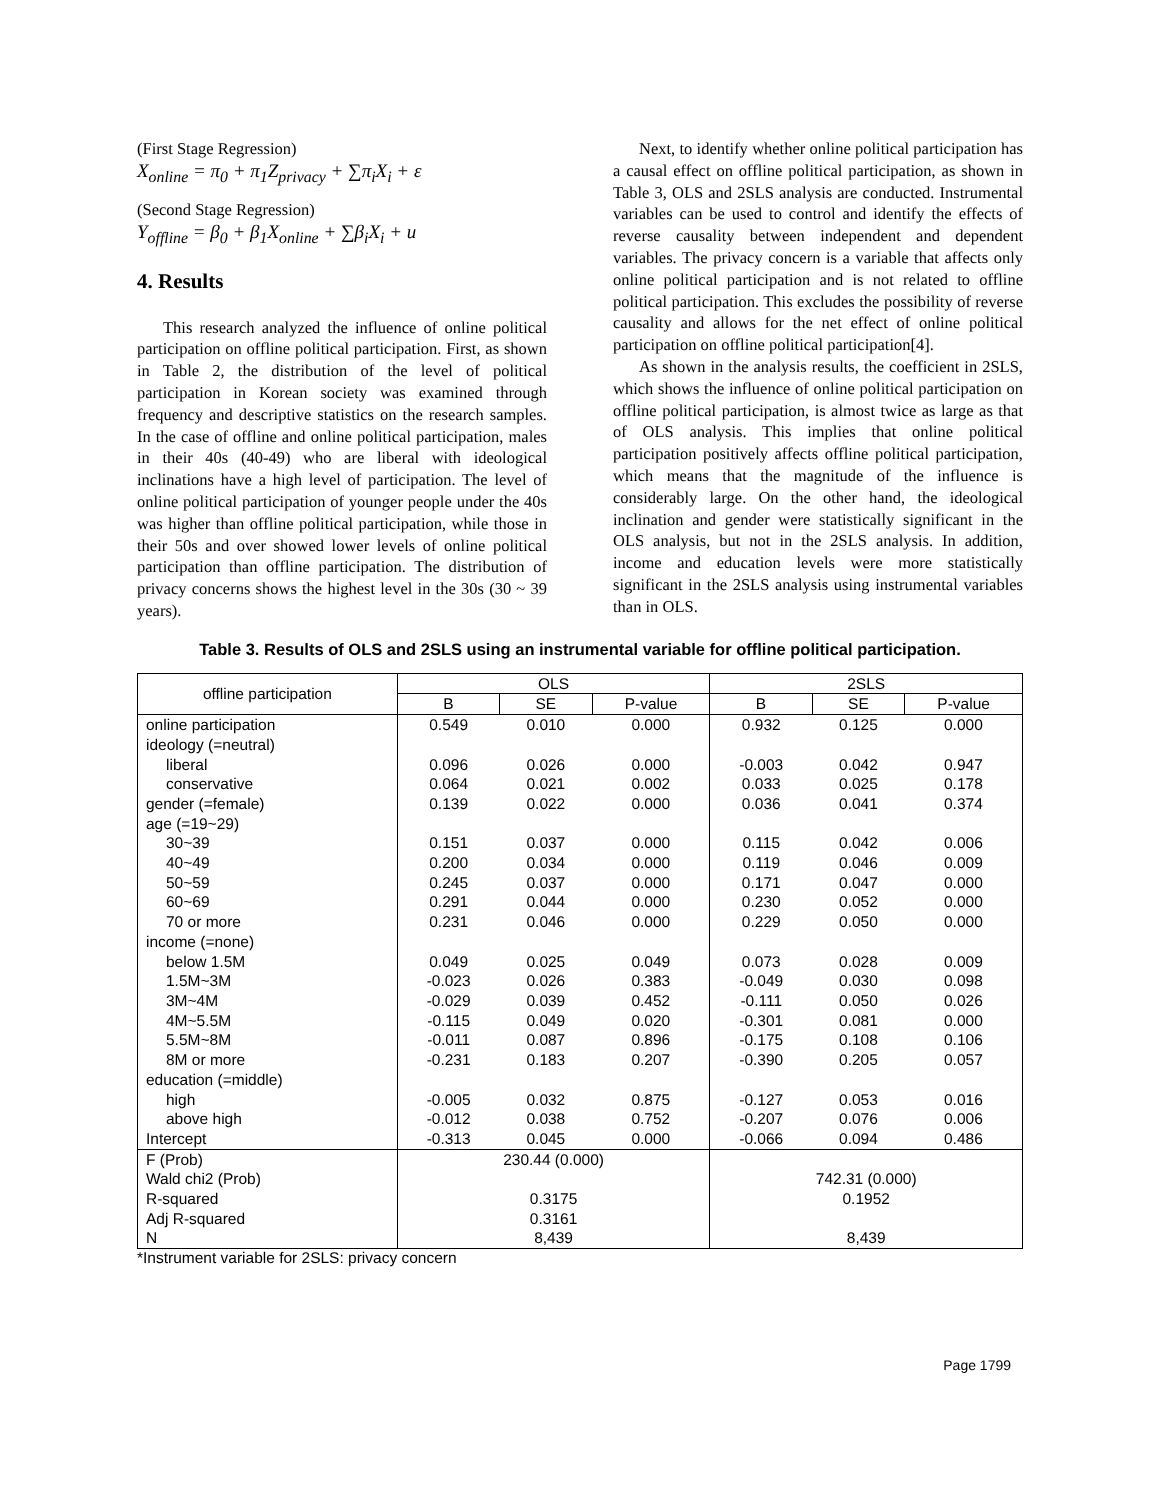(First Stage Regression)
X<sub>online</sub> = π<sub>0</sub> + π<sub>1</sub>Z<sub>privacy</sub> + ∑π<sub>i</sub>X<sub>i</sub> + ε
(Second Stage Regression)
Y<sub>offline</sub> = β<sub>0</sub> + β<sub>1</sub>X<sub>online</sub> + ∑β<sub>i</sub>X<sub>i</sub> + u
4. Results
This research analyzed the influence of online political participation on offline political participation. First, as shown in Table 2, the distribution of the level of political participation in Korean society was examined through frequency and descriptive statistics on the research samples. In the case of offline and online political participation, males in their 40s (40-49) who are liberal with ideological inclinations have a high level of participation. The level of online political participation of younger people under the 40s was higher than offline political participation, while those in their 50s and over showed lower levels of online political participation than offline participation. The distribution of privacy concerns shows the highest level in the 30s (30 ~ 39 years).
Next, to identify whether online political participation has a causal effect on offline political participation, as shown in Table 3, OLS and 2SLS analysis are conducted. Instrumental variables can be used to control and identify the effects of reverse causality between independent and dependent variables. The privacy concern is a variable that affects only online political participation and is not related to offline political participation. This excludes the possibility of reverse causality and allows for the net effect of online political participation on offline political participation[4].
As shown in the analysis results, the coefficient in 2SLS, which shows the influence of online political participation on offline political participation, is almost twice as large as that of OLS analysis. This implies that online political participation positively affects offline political participation, which means that the magnitude of the influence is considerably large. On the other hand, the ideological inclination and gender were statistically significant in the OLS analysis, but not in the 2SLS analysis. In addition, income and education levels were more statistically significant in the 2SLS analysis using instrumental variables than in OLS.
Table 3. Results of OLS and 2SLS using an instrumental variable for offline political participation.
| offline participation | OLS | | | 2SLS | | |
| --- | --- | --- | --- | --- | --- | --- |
| | B | SE | P-value | B | SE | P-value |
| online participation | 0.549 | 0.010 | 0.000 | 0.932 | 0.125 | 0.000 |
| ideology (=neutral) | | | | | | |
| liberal | 0.096 | 0.026 | 0.000 | -0.003 | 0.042 | 0.947 |
| conservative | 0.064 | 0.021 | 0.002 | 0.033 | 0.025 | 0.178 |
| gender (=female) | 0.139 | 0.022 | 0.000 | 0.036 | 0.041 | 0.374 |
| age (=19~29) | | | | | | |
| 30~39 | 0.151 | 0.037 | 0.000 | 0.115 | 0.042 | 0.006 |
| 40~49 | 0.200 | 0.034 | 0.000 | 0.119 | 0.046 | 0.009 |
| 50~59 | 0.245 | 0.037 | 0.000 | 0.171 | 0.047 | 0.000 |
| 60~69 | 0.291 | 0.044 | 0.000 | 0.230 | 0.052 | 0.000 |
| 70 or more | 0.231 | 0.046 | 0.000 | 0.229 | 0.050 | 0.000 |
| income (=none) | | | | | | |
| below 1.5M | 0.049 | 0.025 | 0.049 | 0.073 | 0.028 | 0.009 |
| 1.5M~3M | -0.023 | 0.026 | 0.383 | -0.049 | 0.030 | 0.098 |
| 3M~4M | -0.029 | 0.039 | 0.452 | -0.111 | 0.050 | 0.026 |
| 4M~5.5M | -0.115 | 0.049 | 0.020 | -0.301 | 0.081 | 0.000 |
| 5.5M~8M | -0.011 | 0.087 | 0.896 | -0.175 | 0.108 | 0.106 |
| 8M or more | -0.231 | 0.183 | 0.207 | -0.390 | 0.205 | 0.057 |
| education (=middle) | | | | | | |
| high | -0.005 | 0.032 | 0.875 | -0.127 | 0.053 | 0.016 |
| above high | -0.012 | 0.038 | 0.752 | -0.207 | 0.076 | 0.006 |
| Intercept | -0.313 | 0.045 | 0.000 | -0.066 | 0.094 | 0.486 |
| F (Prob) | 230.44 (0.000) | | | | | |
| Wald chi2 (Prob) | | | | 742.31 (0.000) | | |
| R-squared | 0.3175 | | | 0.1952 | | |
| Adj R-squared | 0.3161 | | | | | |
| N | 8,439 | | | 8,439 | | |
*Instrument variable for 2SLS: privacy concern
Page 1799